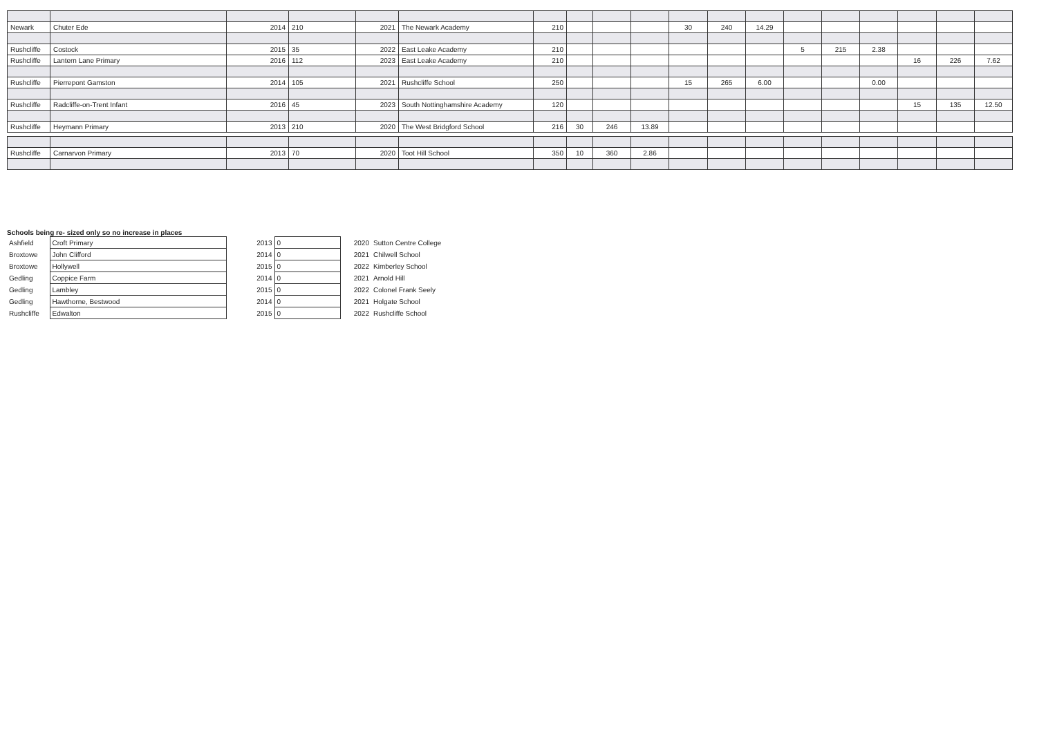| Newark | Chuter Ede | 2014 | 210 | 2021 | The Newark Academy | 210 | | | | 30 | 240 | 14.29 | | | | | | |
| Rushcliffe | Costock | 2015 | 35 | 2022 | East Leake Academy | 210 | | | | | | | 5 | 215 | 2.38 | | | |
| Rushcliffe | Lantern Lane Primary | 2016 | 112 | 2023 | East Leake Academy | 210 | | | | | | | | | | 16 | 226 | 7.62 |
| Rushcliffe | Pierrepont Gamston | 2014 | 105 | 2021 | Rushcliffe School | 250 | | | | 15 | 265 | 6.00 | | | 0.00 | | | |
| Rushcliffe | Radcliffe-on-Trent Infant | 2016 | 45 | 2023 | South Nottinghamshire Academy | 120 | | | | | | | | | | 15 | 135 | 12.50 |
| Rushcliffe | Heymann Primary | 2013 | 210 | 2020 | The West Bridgford School | 216 | 30 | 246 | 13.89 | | | | | | | | | |
| Rushcliffe | Carnarvon Primary | 2013 | 70 | 2020 | Toot Hill School | 350 | 10 | 360 | 2.86 | | | | | | | | | |
Schools being re- sized only so no increase in places
| Ashfield | Croft Primary | 2013 | 0 | 2020 | Sutton Centre College |
| Broxtowe | John Clifford | 2014 | 0 | 2021 | Chilwell School |
| Broxtowe | Hollywell | 2015 | 0 | 2022 | Kimberley School |
| Gedling | Coppice Farm | 2014 | 0 | 2021 | Arnold Hill |
| Gedling | Lambley | 2015 | 0 | 2022 | Colonel Frank Seely |
| Gedling | Hawthorne, Bestwood | 2014 | 0 | 2021 | Holgate School |
| Rushcliffe | Edwalton | 2015 | 0 | 2022 | Rushcliffe School |